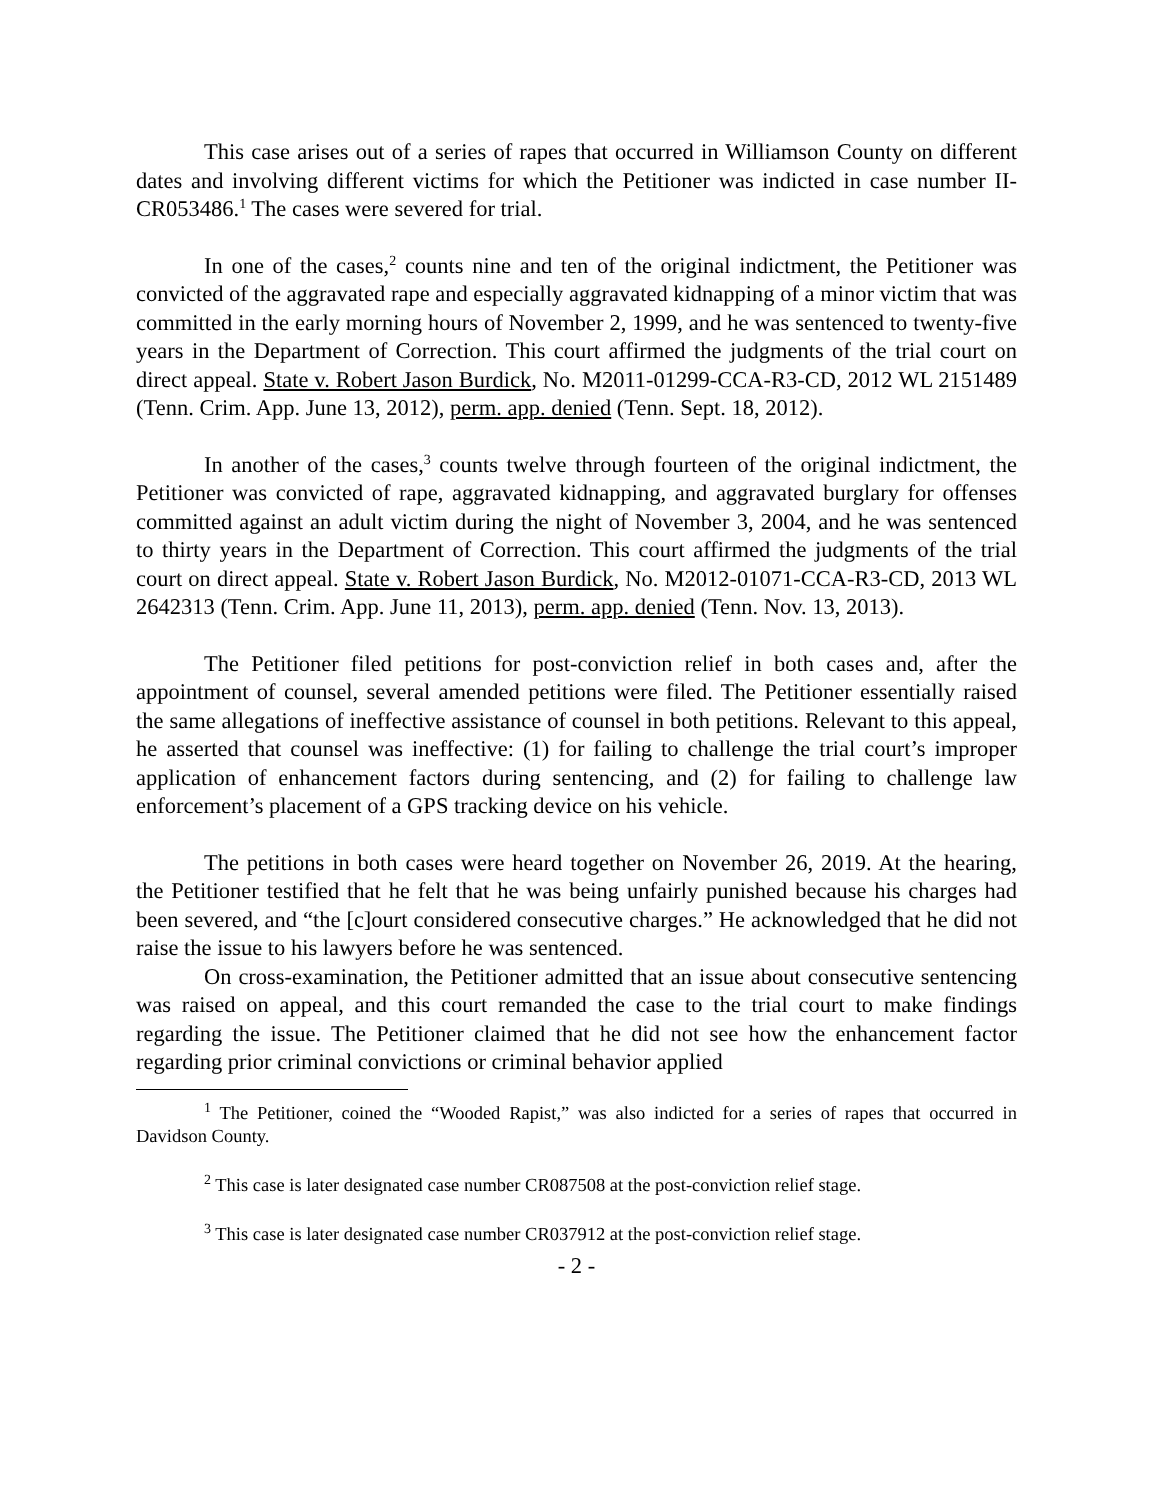This case arises out of a series of rapes that occurred in Williamson County on different dates and involving different victims for which the Petitioner was indicted in case number II-CR053486.<sup>1</sup> The cases were severed for trial.
In one of the cases,<sup>2</sup> counts nine and ten of the original indictment, the Petitioner was convicted of the aggravated rape and especially aggravated kidnapping of a minor victim that was committed in the early morning hours of November 2, 1999, and he was sentenced to twenty-five years in the Department of Correction. This court affirmed the judgments of the trial court on direct appeal. State v. Robert Jason Burdick, No. M2011-01299-CCA-R3-CD, 2012 WL 2151489 (Tenn. Crim. App. June 13, 2012), perm. app. denied (Tenn. Sept. 18, 2012).
In another of the cases,<sup>3</sup> counts twelve through fourteen of the original indictment, the Petitioner was convicted of rape, aggravated kidnapping, and aggravated burglary for offenses committed against an adult victim during the night of November 3, 2004, and he was sentenced to thirty years in the Department of Correction. This court affirmed the judgments of the trial court on direct appeal. State v. Robert Jason Burdick, No. M2012-01071-CCA-R3-CD, 2013 WL 2642313 (Tenn. Crim. App. June 11, 2013), perm. app. denied (Tenn. Nov. 13, 2013).
The Petitioner filed petitions for post-conviction relief in both cases and, after the appointment of counsel, several amended petitions were filed. The Petitioner essentially raised the same allegations of ineffective assistance of counsel in both petitions. Relevant to this appeal, he asserted that counsel was ineffective: (1) for failing to challenge the trial court’s improper application of enhancement factors during sentencing, and (2) for failing to challenge law enforcement’s placement of a GPS tracking device on his vehicle.
The petitions in both cases were heard together on November 26, 2019. At the hearing, the Petitioner testified that he felt that he was being unfairly punished because his charges had been severed, and “the [c]ourt considered consecutive charges.” He acknowledged that he did not raise the issue to his lawyers before he was sentenced.
On cross-examination, the Petitioner admitted that an issue about consecutive sentencing was raised on appeal, and this court remanded the case to the trial court to make findings regarding the issue. The Petitioner claimed that he did not see how the enhancement factor regarding prior criminal convictions or criminal behavior applied
<sup>1</sup> The Petitioner, coined the “Wooded Rapist,” was also indicted for a series of rapes that occurred in Davidson County.
<sup>2</sup> This case is later designated case number CR087508 at the post-conviction relief stage.
<sup>3</sup> This case is later designated case number CR037912 at the post-conviction relief stage.
- 2 -